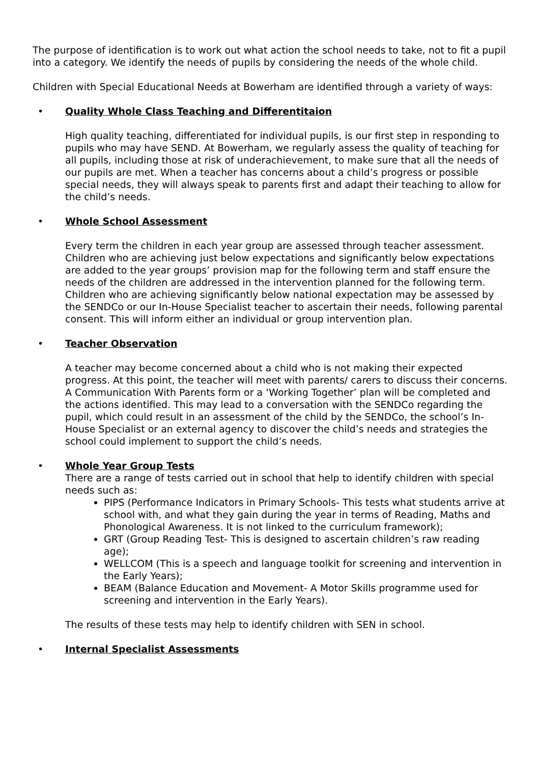The purpose of identification is to work out what action the school needs to take, not to fit a pupil into a category. We identify the needs of pupils by considering the needs of the whole child.
Children with Special Educational Needs at Bowerham are identified through a variety of ways:
•
Quality Whole Class Teaching and Differentitaion
High quality teaching, differentiated for individual pupils, is our first step in responding to pupils who may have SEND. At Bowerham, we regularly assess the quality of teaching for all pupils, including those at risk of underachievement, to make sure that all the needs of our pupils are met. When a teacher has concerns about a child’s progress or possible special needs, they will always speak to parents first and adapt their teaching to allow for the child’s needs.
•
Whole School Assessment
Every term the children in each year group are assessed through teacher assessment. Children who are achieving just below expectations and significantly below expectations are added to the year groups’ provision map for the following term and staff ensure the needs of the children are addressed in the intervention planned for the following term.
Children who are achieving significantly below national expectation may be assessed by the SENDCo or our In-House Specialist teacher to ascertain their needs, following parental consent. This will inform either an individual or group intervention plan.
•
Teacher Observation
A teacher may become concerned about a child who is not making their expected progress. At this point, the teacher will meet with parents/ carers to discuss their concerns. A Communication With Parents form or a ‘Working Together’ plan will be completed and the actions identified. This may lead to a conversation with the SENDCo regarding the pupil, which could result in an assessment of the child by the SENDCo, the school’s In-House Specialist or an external agency to discover the child’s needs and strategies the school could implement to support the child’s needs.
•
Whole Year Group Tests
There are a range of tests carried out in school that help to identify children with special needs such as:
PIPS (Performance Indicators in Primary Schools- This tests what students arrive at school with, and what they gain during the year in terms of Reading, Maths and Phonological Awareness. It is not linked to the curriculum framework);
GRT (Group Reading Test- This is designed to ascertain children’s raw reading age);
WELLCOM (This is a speech and language toolkit for screening and intervention in the Early Years);
BEAM (Balance Education and Movement- A Motor Skills programme used for screening and intervention in the Early Years).
The results of these tests may help to identify children with SEN in school.
•
Internal Specialist Assessments